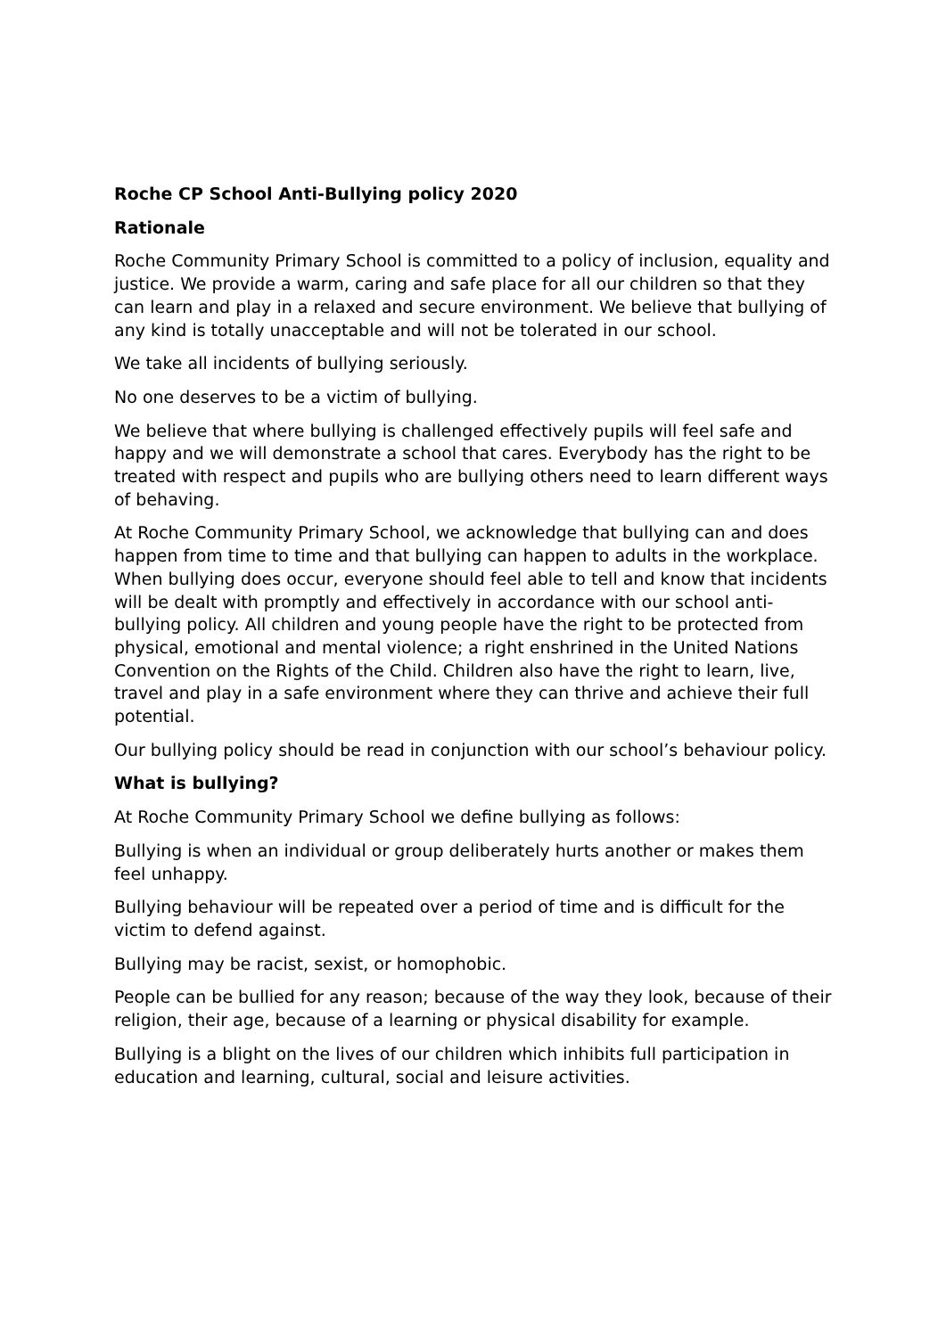Roche CP School Anti-Bullying policy 2020
Rationale
Roche Community Primary School is committed to a policy of inclusion, equality and justice. We provide a warm, caring and safe place for all our children so that they can learn and play in a relaxed and secure environment. We believe that bullying of any kind is totally unacceptable and will not be tolerated in our school.
We take all incidents of bullying seriously.
No one deserves to be a victim of bullying.
We believe that where bullying is challenged effectively pupils will feel safe and happy and we will demonstrate a school that cares. Everybody has the right to be treated with respect and pupils who are bullying others need to learn different ways of behaving.
At Roche Community Primary School, we acknowledge that bullying can and does happen from time to time and that bullying can happen to adults in the workplace. When bullying does occur, everyone should feel able to tell and know that incidents will be dealt with promptly and effectively in accordance with our school anti-bullying policy. All children and young people have the right to be protected from physical, emotional and mental violence; a right enshrined in the United Nations Convention on the Rights of the Child. Children also have the right to learn, live, travel and play in a safe environment where they can thrive and achieve their full potential.
Our bullying policy should be read in conjunction with our school’s behaviour policy.
What is bullying?
At Roche Community Primary School we define bullying as follows:
Bullying is when an individual or group deliberately hurts another or makes them feel unhappy.
Bullying behaviour will be repeated over a period of time and is difficult for the victim to defend against.
Bullying may be racist, sexist, or homophobic.
People can be bullied for any reason; because of the way they look, because of their religion, their age, because of a learning or physical disability for example.
Bullying is a blight on the lives of our children which inhibits full participation in education and learning, cultural, social and leisure activities.